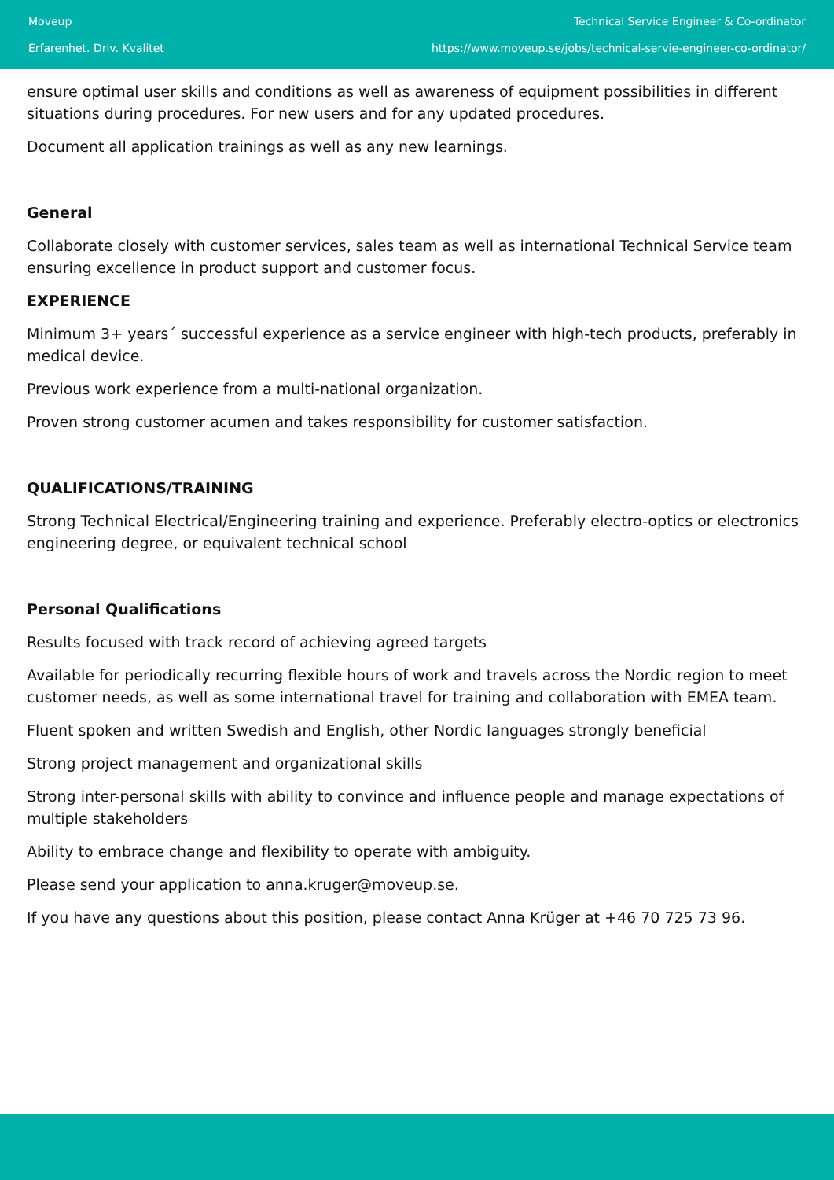Moveup
Erfarenhet. Driv. Kvalitet
Technical Service Engineer & Co-ordinator
https://www.moveup.se/jobs/technical-servie-engineer-co-ordinator/
ensure optimal user skills and conditions as well as awareness of equipment possibilities in different situations during procedures. For new users and for any updated procedures.
Document all application trainings as well as any new learnings.
General
Collaborate closely with customer services, sales team as well as international Technical Service team ensuring excellence in product support and customer focus.
EXPERIENCE
Minimum 3+ years´ successful experience as a service engineer with high-tech products, preferably in medical device.
Previous work experience from a multi-national organization.
Proven strong customer acumen and takes responsibility for customer satisfaction.
QUALIFICATIONS/TRAINING
Strong Technical Electrical/Engineering training and experience. Preferably electro-optics or electronics engineering degree, or equivalent technical school
Personal Qualifications
Results focused with track record of achieving agreed targets
Available for periodically recurring flexible hours of work and travels across the Nordic region to meet customer needs, as well as some international travel for training and collaboration with EMEA team.
Fluent spoken and written Swedish and English, other Nordic languages strongly beneficial
Strong project management and organizational skills
Strong inter-personal skills with ability to convince and influence people and manage expectations of multiple stakeholders
Ability to embrace change and flexibility to operate with ambiguity.
Please send your application to anna.kruger@moveup.se.
If you have any questions about this position, please contact Anna Krüger at +46 70 725 73 96.